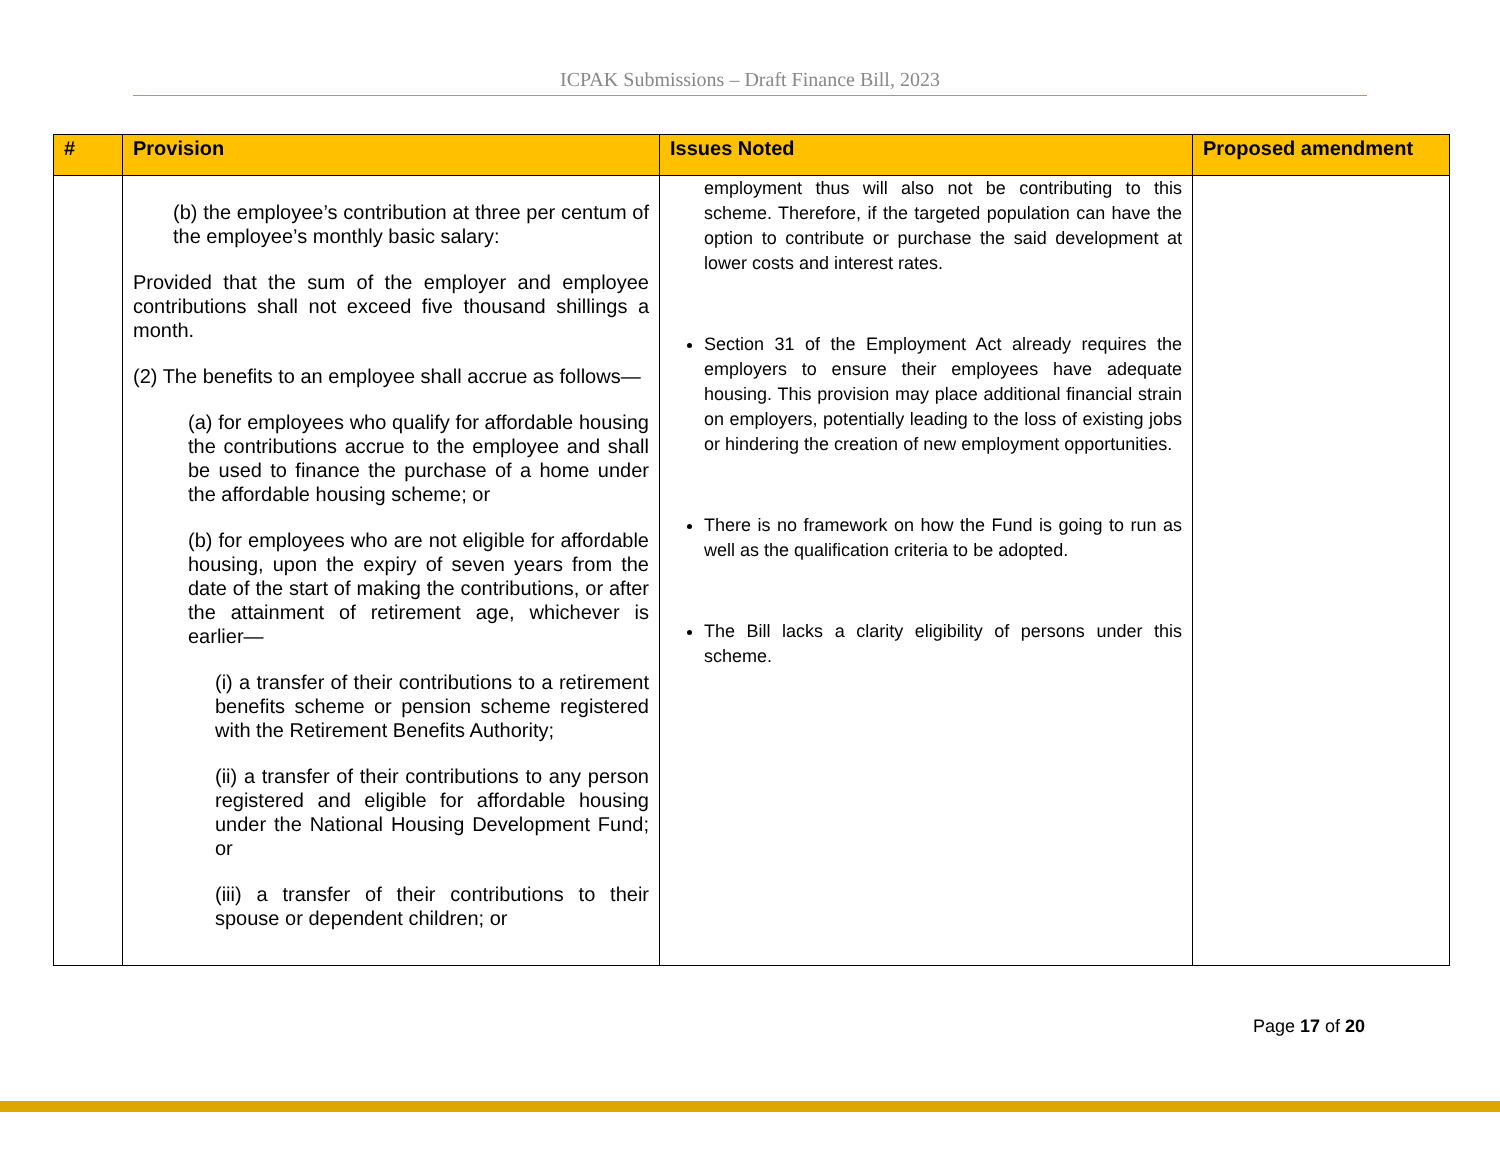ICPAK Submissions – Draft Finance Bill, 2023
| # | Provision | Issues Noted | Proposed amendment |
| --- | --- | --- | --- |
| | (b) the employee’s contribution at three per centum of the employee’s monthly basic salary: Provided that the sum of the employer and employee contributions shall not exceed five thousand shillings a month. (2) The benefits to an employee shall accrue as follows— (a) for employees who qualify for affordable housing the contributions accrue to the employee and shall be used to finance the purchase of a home under the affordable housing scheme; or (b) for employees who are not eligible for affordable housing, upon the expiry of seven years from the date of the start of making the contributions, or after the attainment of retirement age, whichever is earlier— (i) a transfer of their contributions to a retirement benefits scheme or pension scheme registered with the Retirement Benefits Authority; (ii) a transfer of their contributions to any person registered and eligible for affordable housing under the National Housing Development Fund; or (iii) a transfer of their contributions to their spouse or dependent children; or | employment thus will also not be contributing to this scheme. Therefore, if the targeted population can have the option to contribute or purchase the said development at lower costs and interest rates. Section 31 of the Employment Act already requires the employers to ensure their employees have adequate housing. This provision may place additional financial strain on employers, potentially leading to the loss of existing jobs or hindering the creation of new employment opportunities. There is no framework on how the Fund is going to run as well as the qualification criteria to be adopted. The Bill lacks a clarity eligibility of persons under this scheme. | |
Page 17 of 20